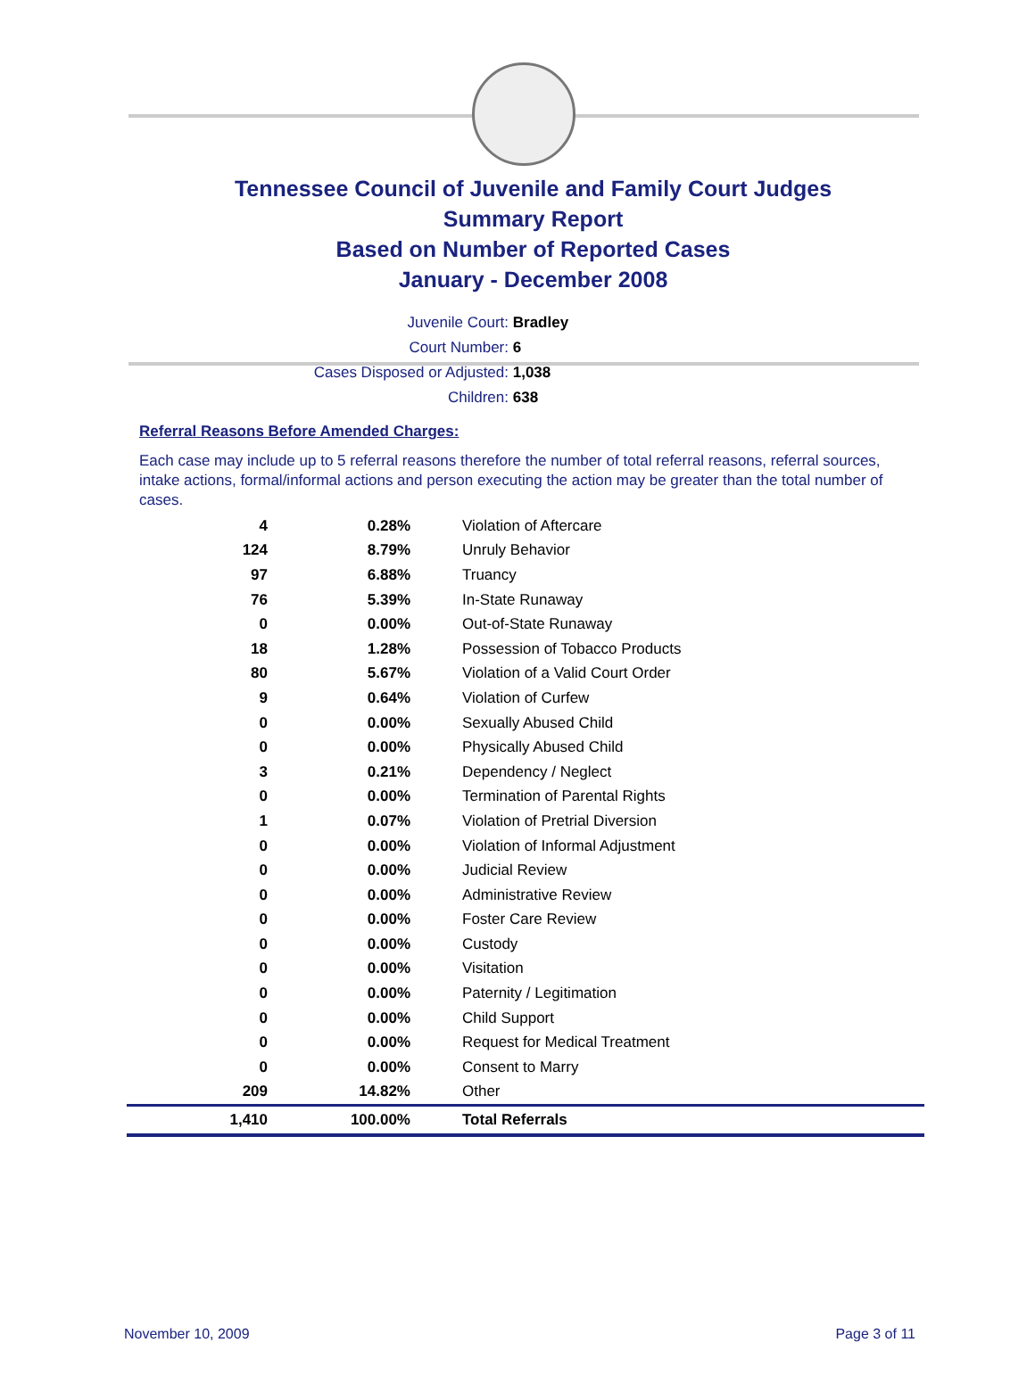Tennessee Council of Juvenile and Family Court Judges
Summary Report
Based on Number of Reported Cases
January - December 2008
Juvenile Court: Bradley
Court Number: 6
Cases Disposed or Adjusted: 1,038
Children: 638
Referral Reasons Before Amended Charges:
Each case may include up to 5 referral reasons therefore the number of total referral reasons, referral sources, intake actions, formal/informal actions and person executing the action may be greater than the total number of cases.
| 4 | 0.28% | Violation of Aftercare |
| 124 | 8.79% | Unruly Behavior |
| 97 | 6.88% | Truancy |
| 76 | 5.39% | In-State Runaway |
| 0 | 0.00% | Out-of-State Runaway |
| 18 | 1.28% | Possession of Tobacco Products |
| 80 | 5.67% | Violation of a Valid Court Order |
| 9 | 0.64% | Violation of Curfew |
| 0 | 0.00% | Sexually Abused Child |
| 0 | 0.00% | Physically Abused Child |
| 3 | 0.21% | Dependency / Neglect |
| 0 | 0.00% | Termination of Parental Rights |
| 1 | 0.07% | Violation of Pretrial Diversion |
| 0 | 0.00% | Violation of Informal Adjustment |
| 0 | 0.00% | Judicial Review |
| 0 | 0.00% | Administrative Review |
| 0 | 0.00% | Foster Care Review |
| 0 | 0.00% | Custody |
| 0 | 0.00% | Visitation |
| 0 | 0.00% | Paternity / Legitimation |
| 0 | 0.00% | Child Support |
| 0 | 0.00% | Request for Medical Treatment |
| 0 | 0.00% | Consent to Marry |
| 209 | 14.82% | Other |
| 1,410 | 100.00% | Total Referrals |
November 10, 2009 Page 3 of 11